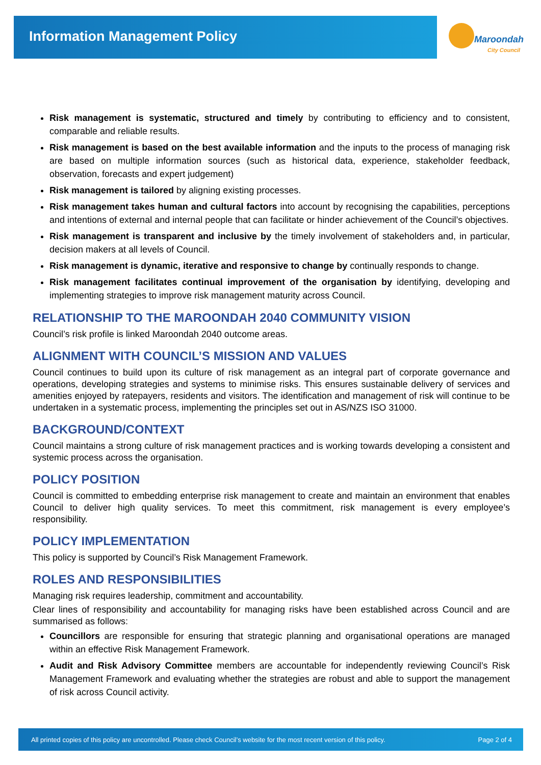Information Management Policy
Maroondah
City Council
Risk management is systematic, structured and timely by contributing to efficiency and to consistent, comparable and reliable results.
Risk management is based on the best available information and the inputs to the process of managing risk are based on multiple information sources (such as historical data, experience, stakeholder feedback, observation, forecasts and expert judgement)
Risk management is tailored by aligning existing processes.
Risk management takes human and cultural factors into account by recognising the capabilities, perceptions and intentions of external and internal people that can facilitate or hinder achievement of the Council’s objectives.
Risk management is transparent and inclusive by the timely involvement of stakeholders and, in particular, decision makers at all levels of Council.
Risk management is dynamic, iterative and responsive to change by continually responds to change.
Risk management facilitates continual improvement of the organisation by identifying, developing and implementing strategies to improve risk management maturity across Council.
RELATIONSHIP TO THE MAROONDAH 2040 COMMUNITY VISION
Council’s risk profile is linked Maroondah 2040 outcome areas.
ALIGNMENT WITH COUNCIL’S MISSION AND VALUES
Council continues to build upon its culture of risk management as an integral part of corporate governance and operations, developing strategies and systems to minimise risks. This ensures sustainable delivery of services and amenities enjoyed by ratepayers, residents and visitors. The identification and management of risk will continue to be undertaken in a systematic process, implementing the principles set out in AS/NZS ISO 31000.
BACKGROUND/CONTEXT
Council maintains a strong culture of risk management practices and is working towards developing a consistent and systemic process across the organisation.
POLICY POSITION
Council is committed to embedding enterprise risk management to create and maintain an environment that enables Council to deliver high quality services. To meet this commitment, risk management is every employee’s responsibility.
POLICY IMPLEMENTATION
This policy is supported by Council’s Risk Management Framework.
ROLES AND RESPONSIBILITIES
Managing risk requires leadership, commitment and accountability.
Clear lines of responsibility and accountability for managing risks have been established across Council and are summarised as follows:
Councillors are responsible for ensuring that strategic planning and organisational operations are managed within an effective Risk Management Framework.
Audit and Risk Advisory Committee members are accountable for independently reviewing Council’s Risk Management Framework and evaluating whether the strategies are robust and able to support the management of risk across Council activity.
All printed copies of this policy are uncontrolled. Please check Council’s website for the most recent version of this policy. Page 2 of 4